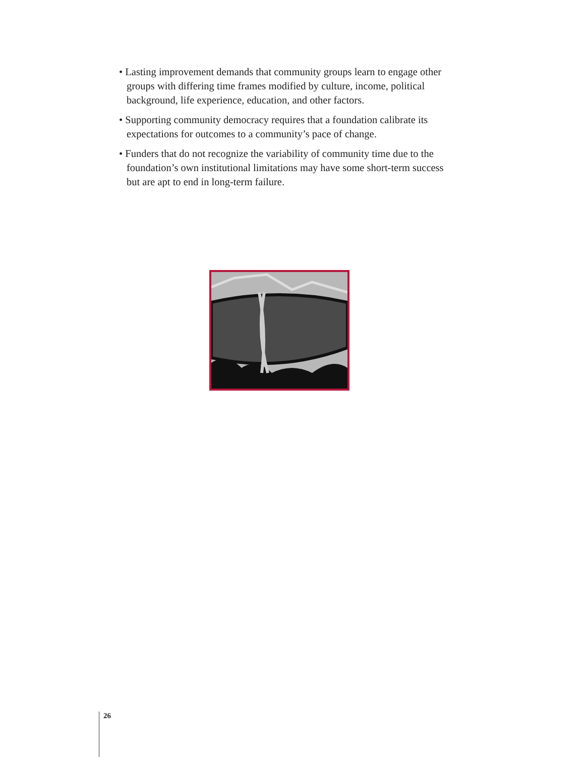• Lasting improvement demands that community groups learn to engage other groups with differing time frames modified by culture, income, political background, life experience, education, and other factors.
• Supporting community democracy requires that a foundation calibrate its expectations for outcomes to a community’s pace of change.
• Funders that do not recognize the variability of community time due to the foundation’s own institutional limitations may have some short-term success but are apt to end in long-term failure.
26